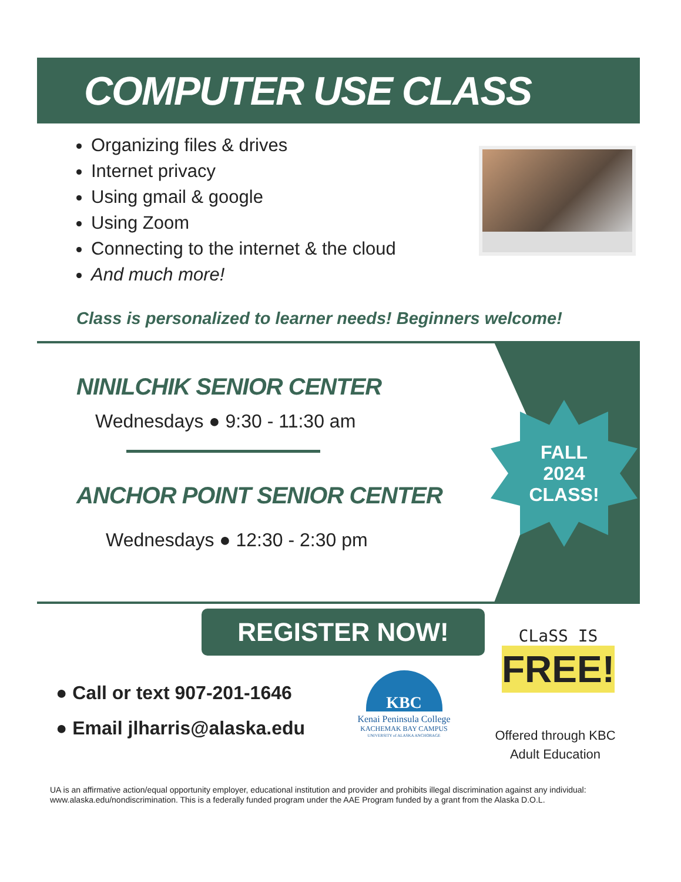COMPUTER USE CLASS
Organizing files & drives
Internet privacy
Using gmail & google
Using Zoom
Connecting to the internet & the cloud
And much more!
Class is personalized to learner needs! Beginners welcome!
NINILCHIK SENIOR CENTER
Wednesdays ● 9:30 - 11:30 am
ANCHOR POINT SENIOR CENTER
Wednesdays ● 12:30 - 2:30 pm
FALL
2024
CLASS!
REGISTER NOW!
● Call or text 907-201-1646
● Email jlharris@alaska.edu
KBC
Kenai Peninsula College
KACHEMAK BAY CAMPUS
UNIVERSITY of ALASKA ANCHORAGE
CLaSS IS
FREE!
Offered through KBC
Adult Education
UA is an affirmative action/equal opportunity employer, educational institution and provider and prohibits illegal discrimination against any individual: www.alaska.edu/nondiscrimination. This is a federally funded program under the AAE Program funded by a grant from the Alaska D.O.L.